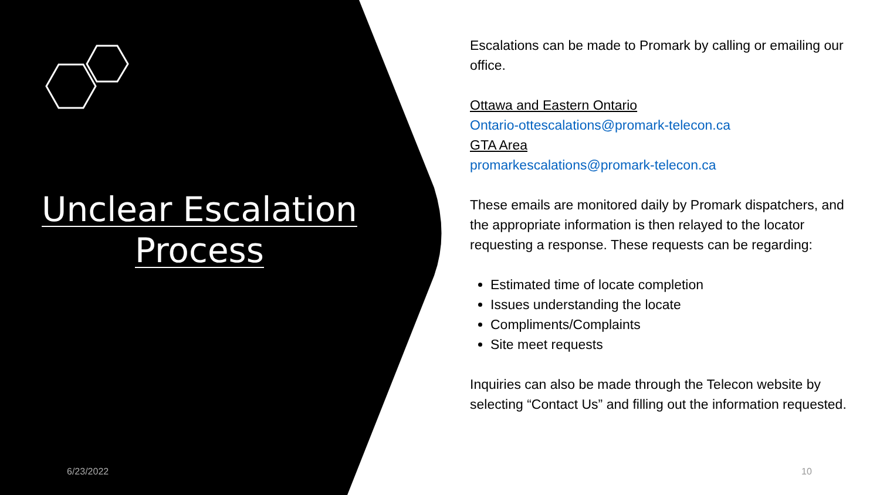Unclear Escalation
Process
6/23/2022 10
Escalations can be made to Promark by calling or emailing our office.
Ottawa and Eastern Ontario
Ontario-ottescalations@promark-telecon.ca
GTA Area
promarkescalations@promark-telecon.ca
These emails are monitored daily by Promark dispatchers, and the appropriate information is then relayed to the locator requesting a response. These requests can be regarding:
Estimated time of locate completion
Issues understanding the locate
Compliments/Complaints
Site meet requests
Inquiries can also be made through the Telecon website by selecting “Contact Us” and filling out the information requested.